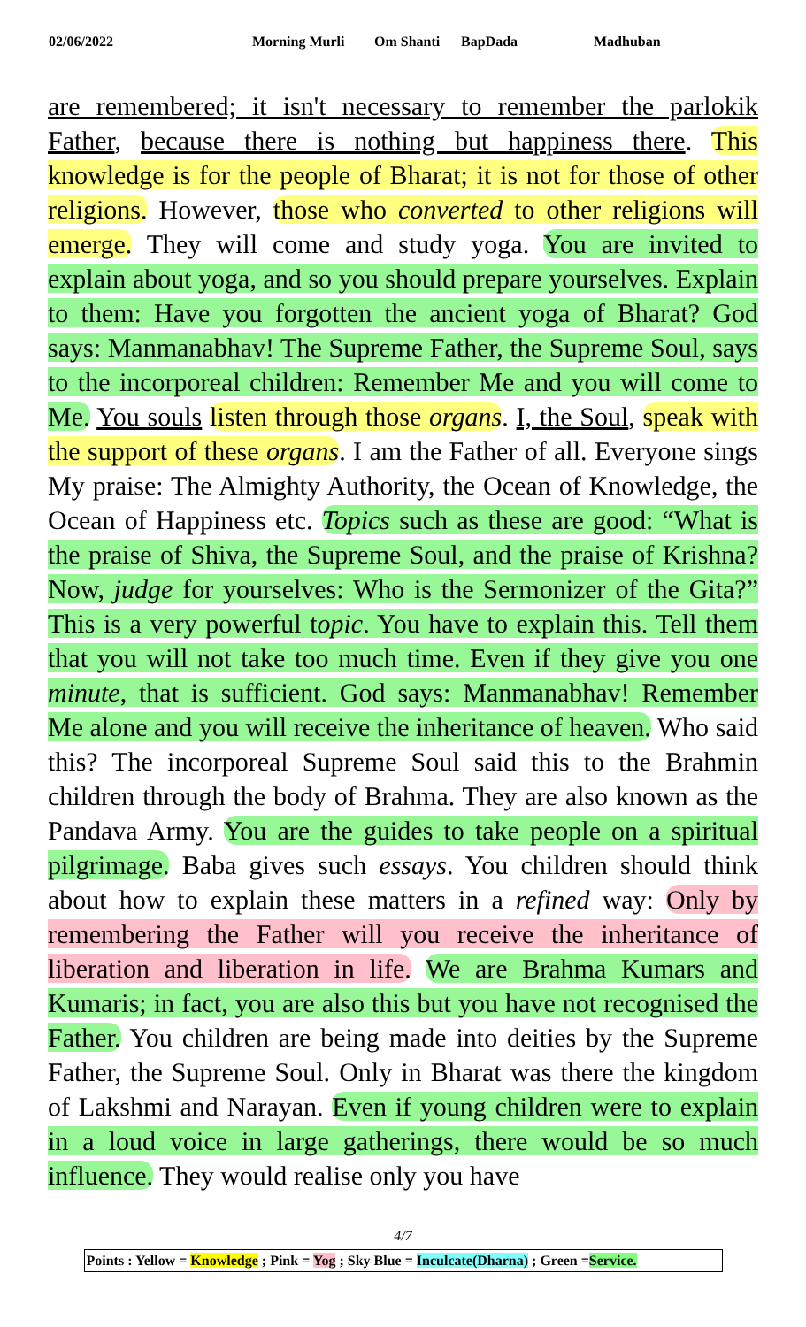02/06/2022 Morning Murli Om Shanti BapDada Madhuban
are remembered; it isn't necessary to remember the parlokik Father, because there is nothing but happiness there. This knowledge is for the people of Bharat; it is not for those of other religions. However, those who converted to other religions will emerge. They will come and study yoga. You are invited to explain about yoga, and so you should prepare yourselves. Explain to them: Have you forgotten the ancient yoga of Bharat? God says: Manmanabhav! The Supreme Father, the Supreme Soul, says to the incorporeal children: Remember Me and you will come to Me. You souls listen through those organs. I, the Soul, speak with the support of these organs. I am the Father of all. Everyone sings My praise: The Almighty Authority, the Ocean of Knowledge, the Ocean of Happiness etc. Topics such as these are good: “What is the praise of Shiva, the Supreme Soul, and the praise of Krishna? Now, judge for yourselves: Who is the Sermonizer of the Gita?” This is a very powerful topic. You have to explain this. Tell them that you will not take too much time. Even if they give you one minute, that is sufficient. God says: Manmanabhav! Remember Me alone and you will receive the inheritance of heaven. Who said this? The incorporeal Supreme Soul said this to the Brahmin children through the body of Brahma. They are also known as the Pandava Army. You are the guides to take people on a spiritual pilgrimage. Baba gives such essays. You children should think about how to explain these matters in a refined way: Only by remembering the Father will you receive the inheritance of liberation and liberation in life. We are Brahma Kumars and Kumaris; in fact, you are also this but you have not recognised the Father. You children are being made into deities by the Supreme Father, the Supreme Soul. Only in Bharat was there the kingdom of Lakshmi and Narayan. Even if young children were to explain in a loud voice in large gatherings, there would be so much influence. They would realise only you have
4/7
Points : Yellow = Knowledge ; Pink = Yog ; Sky Blue = Inculcate(Dharna) ; Green =Service.